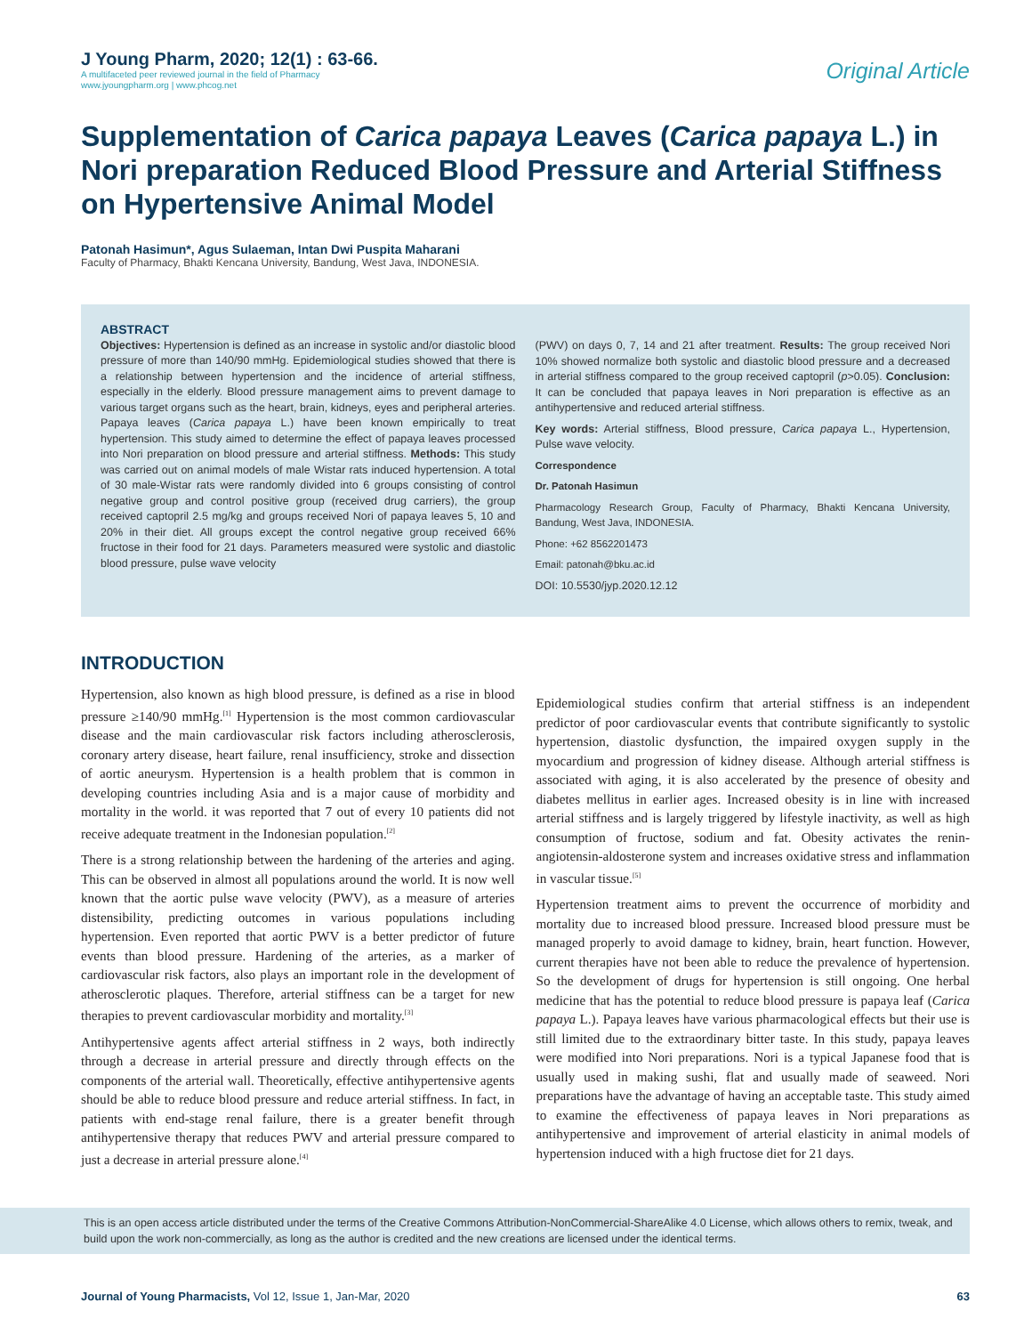J Young Pharm, 2020; 12(1) : 63-66.
A multifaceted peer reviewed journal in the field of Pharmacy
www.jyoungpharm.org | www.phcog.net
Original Article
Supplementation of Carica papaya Leaves (Carica papaya L.) in Nori preparation Reduced Blood Pressure and Arterial Stiffness on Hypertensive Animal Model
Patonah Hasimun*, Agus Sulaeman, Intan Dwi Puspita Maharani
Faculty of Pharmacy, Bhakti Kencana University, Bandung, West Java, INDONESIA.
ABSTRACT
Objectives: Hypertension is defined as an increase in systolic and/or diastolic blood pressure of more than 140/90 mmHg. Epidemiological studies showed that there is a relationship between hypertension and the incidence of arterial stiffness, especially in the elderly. Blood pressure management aims to prevent damage to various target organs such as the heart, brain, kidneys, eyes and peripheral arteries. Papaya leaves (Carica papaya L.) have been known empirically to treat hypertension. This study aimed to determine the effect of papaya leaves processed into Nori preparation on blood pressure and arterial stiffness. Methods: This study was carried out on animal models of male Wistar rats induced hypertension. A total of 30 male-Wistar rats were randomly divided into 6 groups consisting of control negative group and control positive group (received drug carriers), the group received captopril 2.5 mg/kg and groups received Nori of papaya leaves 5, 10 and 20% in their diet. All groups except the control negative group received 66% fructose in their food for 21 days. Parameters measured were systolic and diastolic blood pressure, pulse wave velocity
(PWV) on days 0, 7, 14 and 21 after treatment. Results: The group received Nori 10% showed normalize both systolic and diastolic blood pressure and a decreased in arterial stiffness compared to the group received captopril (p>0.05). Conclusion: It can be concluded that papaya leaves in Nori preparation is effective as an antihypertensive and reduced arterial stiffness.
Key words: Arterial stiffness, Blood pressure, Carica papaya L., Hypertension, Pulse wave velocity.
Correspondence
Dr. Patonah Hasimun
Pharmacology Research Group, Faculty of Pharmacy, Bhakti Kencana University, Bandung, West Java, INDONESIA.
Phone: +62 8562201473
Email: patonah@bku.ac.id
DOI: 10.5530/jyp.2020.12.12
INTRODUCTION
Hypertension, also known as high blood pressure, is defined as a rise in blood pressure ≥140/90 mmHg.<sup>[1]</sup> Hypertension is the most common cardiovascular disease and the main cardiovascular risk factors including atherosclerosis, coronary artery disease, heart failure, renal insufficiency, stroke and dissection of aortic aneurysm. Hypertension is a health problem that is common in developing countries including Asia and is a major cause of morbidity and mortality in the world. it was reported that 7 out of every 10 patients did not receive adequate treatment in the Indonesian population.<sup>[2]</sup>
There is a strong relationship between the hardening of the arteries and aging. This can be observed in almost all populations around the world. It is now well known that the aortic pulse wave velocity (PWV), as a measure of arteries distensibility, predicting outcomes in various populations including hypertension. Even reported that aortic PWV is a better predictor of future events than blood pressure. Hardening of the arteries, as a marker of cardiovascular risk factors, also plays an important role in the development of atherosclerotic plaques. Therefore, arterial stiffness can be a target for new therapies to prevent cardiovascular morbidity and mortality.<sup>[3]</sup>
Antihypertensive agents affect arterial stiffness in 2 ways, both indirectly through a decrease in arterial pressure and directly through effects on the components of the arterial wall. Theoretically, effective antihypertensive agents should be able to reduce blood pressure and reduce arterial stiffness. In fact, in patients with end-stage renal failure, there is a greater benefit through antihypertensive therapy that reduces PWV and arterial pressure compared to just a decrease in arterial pressure alone.<sup>[4]</sup>
Epidemiological studies confirm that arterial stiffness is an independent predictor of poor cardiovascular events that contribute significantly to systolic hypertension, diastolic dysfunction, the impaired oxygen supply in the myocardium and progression of kidney disease. Although arterial stiffness is associated with aging, it is also accelerated by the presence of obesity and diabetes mellitus in earlier ages. Increased obesity is in line with increased arterial stiffness and is largely triggered by lifestyle inactivity, as well as high consumption of fructose, sodium and fat. Obesity activates the renin-angiotensin-aldosterone system and increases oxidative stress and inflammation in vascular tissue.<sup>[5]</sup>
Hypertension treatment aims to prevent the occurrence of morbidity and mortality due to increased blood pressure. Increased blood pressure must be managed properly to avoid damage to kidney, brain, heart function. However, current therapies have not been able to reduce the prevalence of hypertension. So the development of drugs for hypertension is still ongoing. One herbal medicine that has the potential to reduce blood pressure is papaya leaf (Carica papaya L.). Papaya leaves have various pharmacological effects but their use is still limited due to the extraordinary bitter taste. In this study, papaya leaves were modified into Nori preparations. Nori is a typical Japanese food that is usually used in making sushi, flat and usually made of seaweed. Nori preparations have the advantage of having an acceptable taste. This study aimed to examine the effectiveness of papaya leaves in Nori preparations as antihypertensive and improvement of arterial elasticity in animal models of hypertension induced with a high fructose diet for 21 days.
This is an open access article distributed under the terms of the Creative Commons Attribution-NonCommercial-ShareAlike 4.0 License, which allows others to remix, tweak, and build upon the work non-commercially, as long as the author is credited and the new creations are licensed under the identical terms.
Journal of Young Pharmacists, Vol 12, Issue 1, Jan-Mar, 2020
63